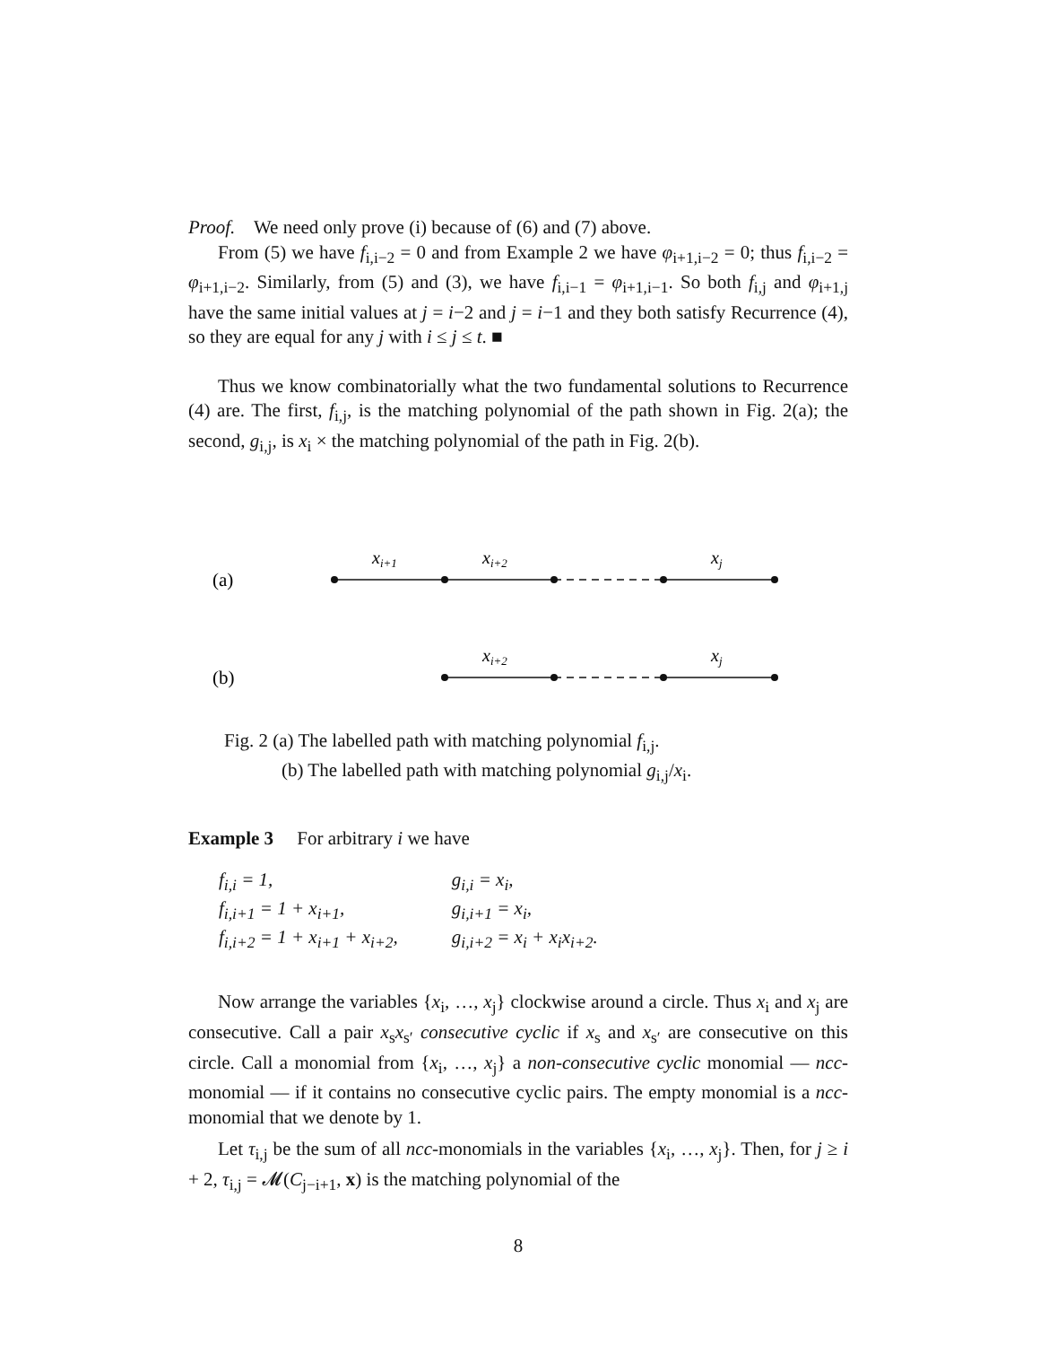Proof. We need only prove (i) because of (6) and (7) above.
From (5) we have f<sub>i,i−2</sub> = 0 and from Example 2 we have φ<sub>i+1,i−2</sub> = 0; thus f<sub>i,i−2</sub> = φ<sub>i+1,i−2</sub>. Similarly, from (5) and (3), we have f<sub>i,i−1</sub> = φ<sub>i+1,i−1</sub>. So both f<sub>i,j</sub> and φ<sub>i+1,j</sub> have the same initial values at j = i−2 and j = i−1 and they both satisfy Recurrence (4), so they are equal for any j with i ≤ j ≤ t. ■
Thus we know combinatorially what the two fundamental solutions to Recurrence (4) are. The first, f<sub>i,j</sub>, is the matching polynomial of the path shown in Fig. 2(a); the second, g<sub>i,j</sub>, is x<sub>i</sub> × the matching polynomial of the path in Fig. 2(b).
xi+1
xi+2
xj
xi+2
xj
(a)
(b)
Fig. 2 (a) The labelled path with matching polynomial f<sub>i,j</sub>.
(b) The labelled path with matching polynomial g<sub>i,j</sub>/x<sub>i</sub>.
Example 3 For arbitrary i we have
| f<sub>i,i</sub> = 1, | g<sub>i,i</sub> = x<sub>i</sub>, |
| f<sub>i,i+1</sub> = 1 + x<sub>i+1</sub>, | g<sub>i,i+1</sub> = x<sub>i</sub>, |
| f<sub>i,i+2</sub> = 1 + x<sub>i+1</sub> + x<sub>i+2</sub>, | g<sub>i,i+2</sub> = x<sub>i</sub> + x<sub>i</sub>x<sub>i+2</sub>. |
Now arrange the variables {x<sub>i</sub>, …, x<sub>j</sub>} clockwise around a circle. Thus x<sub>i</sub> and x<sub>j</sub> are consecutive. Call a pair x<sub>s</sub>x<sub>s′</sub> consecutive cyclic if x<sub>s</sub> and x<sub>s′</sub> are consecutive on this circle. Call a monomial from {x<sub>i</sub>, …, x<sub>j</sub>} a non-consecutive cyclic monomial — ncc-monomial — if it contains no consecutive cyclic pairs. The empty monomial is a ncc-monomial that we denote by 1.
Let τ<sub>i,j</sub> be the sum of all ncc-monomials in the variables {x<sub>i</sub>, …, x<sub>j</sub>}. Then, for j ≥ i + 2, τ<sub>i,j</sub> = 𝓜(C<sub>j−i+1</sub>, x) is the matching polynomial of the
8